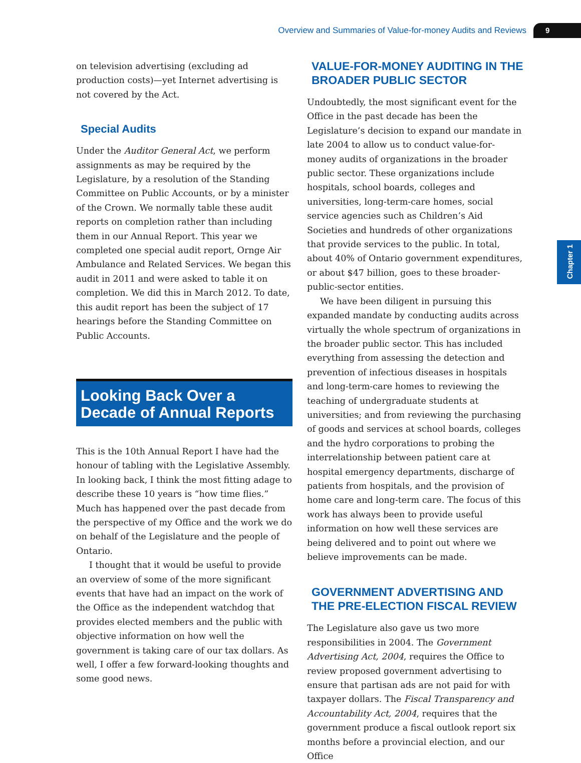Overview and Summaries of Value-for-money Audits and Reviews 9
Chapter 1
on television advertising (excluding ad production costs)—yet Internet advertising is not covered by the Act.
Special Audits
Under the Auditor General Act, we perform assignments as may be required by the Legislature, by a resolution of the Standing Committee on Public Accounts, or by a minister of the Crown. We normally table these audit reports on completion rather than including them in our Annual Report. This year we completed one special audit report, Ornge Air Ambulance and Related Services. We began this audit in 2011 and were asked to table it on completion. We did this in March 2012. To date, this audit report has been the subject of 17 hearings before the Standing Committee on Public Accounts.
Looking Back Over a Decade of Annual Reports
This is the 10th Annual Report I have had the honour of tabling with the Legislative Assembly. In looking back, I think the most fitting adage to describe these 10 years is “how time flies.” Much has happened over the past decade from the perspective of my Office and the work we do on behalf of the Legislature and the people of Ontario.
I thought that it would be useful to provide an overview of some of the more significant events that have had an impact on the work of the Office as the independent watchdog that provides elected members and the public with objective information on how well the government is taking care of our tax dollars. As well, I offer a few forward-looking thoughts and some good news.
VALUE-FOR-MONEY AUDITING IN THE BROADER PUBLIC SECTOR
Undoubtedly, the most significant event for the Office in the past decade has been the Legislature’s decision to expand our mandate in late 2004 to allow us to conduct value-for-money audits of organizations in the broader public sector. These organizations include hospitals, school boards, colleges and universities, long-term-care homes, social service agencies such as Children’s Aid Societies and hundreds of other organizations that provide services to the public. In total, about 40% of Ontario government expenditures, or about $47 billion, goes to these broader-public-sector entities.
We have been diligent in pursuing this expanded mandate by conducting audits across virtually the whole spectrum of organizations in the broader public sector. This has included everything from assessing the detection and prevention of infectious diseases in hospitals and long-term-care homes to reviewing the teaching of undergraduate students at universities; and from reviewing the purchasing of goods and services at school boards, colleges and the hydro corporations to probing the interrelationship between patient care at hospital emergency departments, discharge of patients from hospitals, and the provision of home care and long-term care. The focus of this work has always been to provide useful information on how well these services are being delivered and to point out where we believe improvements can be made.
GOVERNMENT ADVERTISING AND THE PRE-ELECTION FISCAL REVIEW
The Legislature also gave us two more responsibilities in 2004. The Government Advertising Act, 2004, requires the Office to review proposed government advertising to ensure that partisan ads are not paid for with taxpayer dollars. The Fiscal Transparency and Accountability Act, 2004, requires that the government produce a fiscal outlook report six months before a provincial election, and our Office